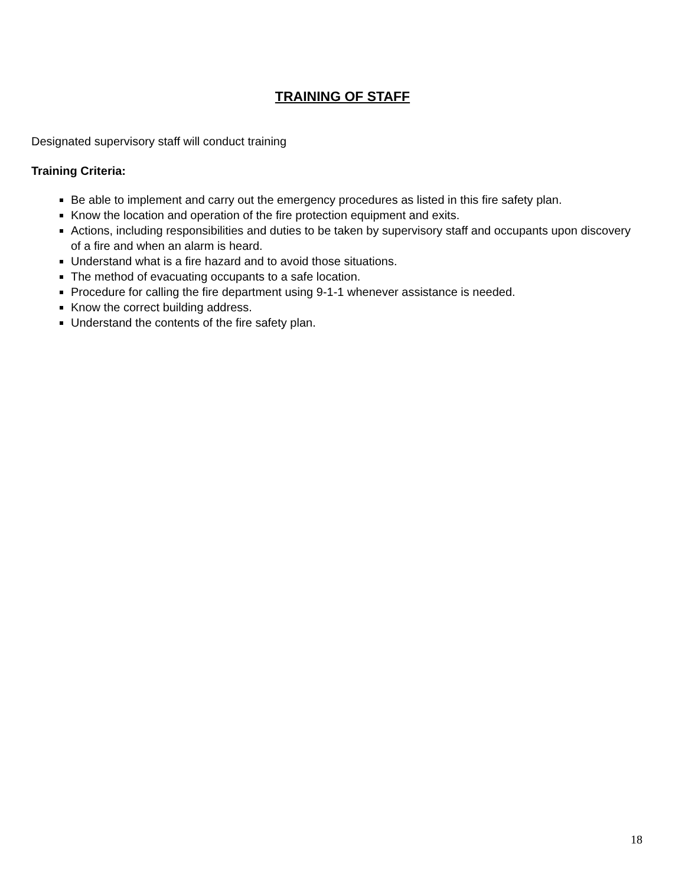TRAINING OF STAFF
Designated supervisory staff will conduct training
Training Criteria:
Be able to implement and carry out the emergency procedures as listed in this fire safety plan.
Know the location and operation of the fire protection equipment and exits.
Actions, including responsibilities and duties to be taken by supervisory staff and occupants upon discovery of a fire and when an alarm is heard.
Understand what is a fire hazard and to avoid those situations.
The method of evacuating occupants to a safe location.
Procedure for calling the fire department using 9-1-1 whenever assistance is needed.
Know the correct building address.
Understand the contents of the fire safety plan.
18